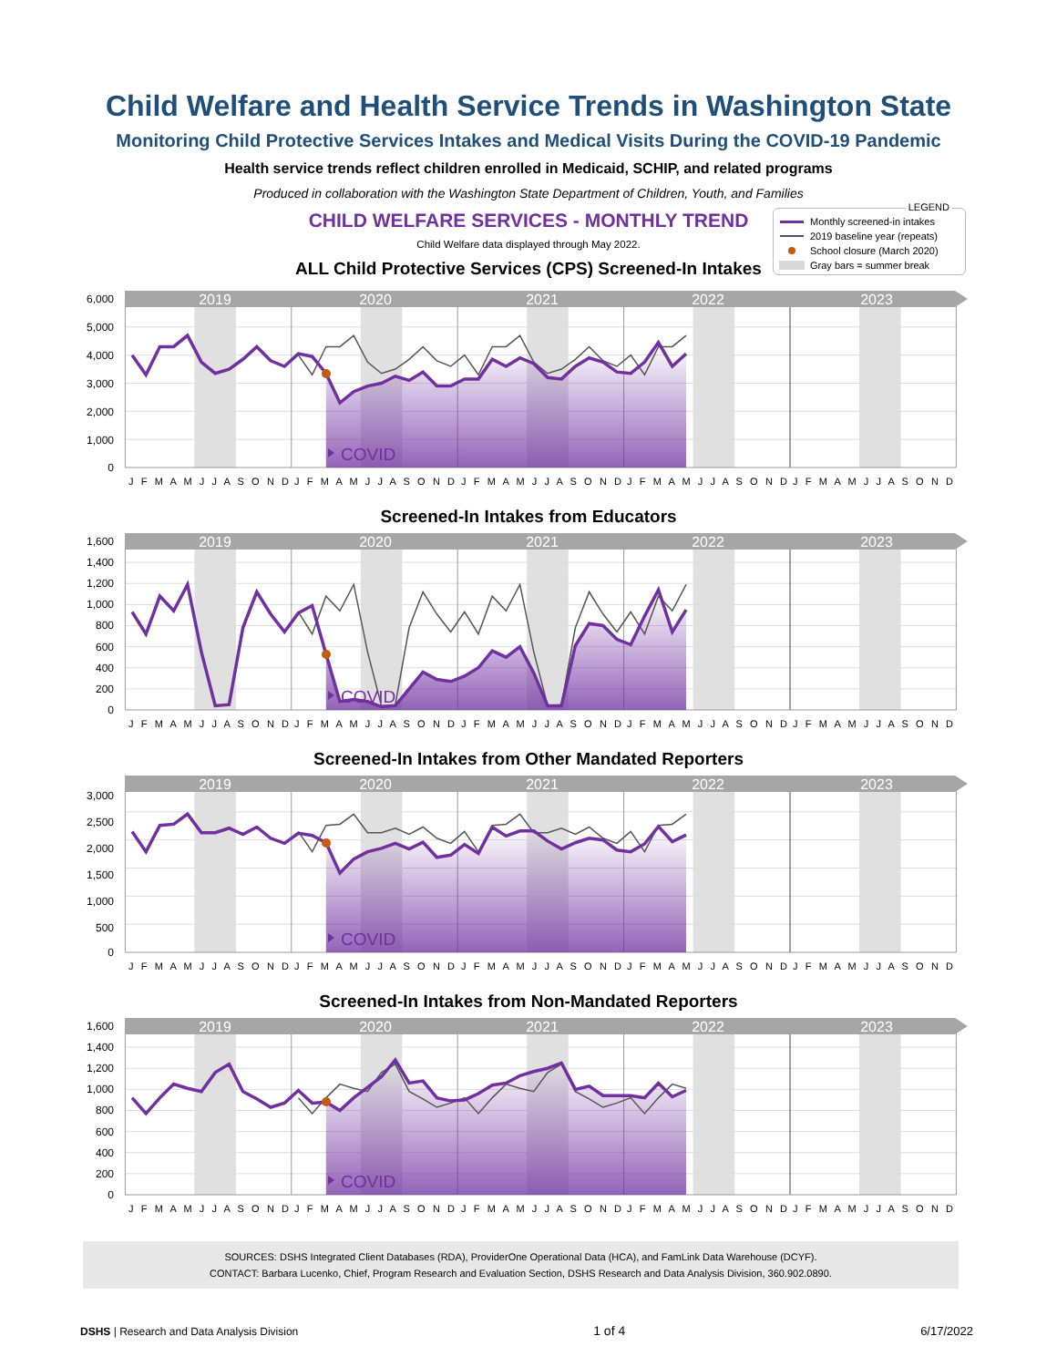Child Welfare and Health Service Trends in Washington State
Monitoring Child Protective Services Intakes and Medical Visits During the COVID-19 Pandemic
Health service trends reflect children enrolled in Medicaid, SCHIP, and related programs
Produced in collaboration with the Washington State Department of Children, Youth, and Families
CHILD WELFARE SERVICES - MONTHLY TREND
Child Welfare data displayed through May 2022.
ALL Child Protective Services (CPS) Screened-In Intakes
LEGEND
Monthly screened-in intakes
2019 baseline year (repeats)
School closure (March 2020)
Gray bars = summer break
2019
2020
2021
2022
2023
COVID
6,000
5,000
4,000
3,000
2,000
1,000
0
J F M A M J J A S O N D
J F M A M J J A S O N D
J F M A M J J A S O N D
J F M A M J J A S O N D
J F M A M J J A S O N D
Screened-In Intakes from Educators
2019
2020
2021
2022
2023
COVID
1,600
1,400
1,200
1,000
800
600
400
200
0
J F M A M J J A S O N D
J F M A M J J A S O N D
J F M A M J J A S O N D
J F M A M J J A S O N D
J F M A M J J A S O N D
Screened-In Intakes from Other Mandated Reporters
2019
2020
2021
2022
2023
COVID
3,000
2,500
2,000
1,500
1,000
500
0
J F M A M J J A S O N D
J F M A M J J A S O N D
J F M A M J J A S O N D
J F M A M J J A S O N D
J F M A M J J A S O N D
Screened-In Intakes from Non-Mandated Reporters
2019
2020
2021
2022
2023
COVID
1,600
1,400
1,200
1,000
800
600
400
200
0
J F M A M J J A S O N D
J F M A M J J A S O N D
J F M A M J J A S O N D
J F M A M J J A S O N D
J F M A M J J A S O N D
SOURCES: DSHS Integrated Client Databases (RDA), ProviderOne Operational Data (HCA), and FamLink Data Warehouse (DCYF).
CONTACT: Barbara Lucenko, Chief, Program Research and Evaluation Section, DSHS Research and Data Analysis Division, 360.902.0890.
DSHS | Research and Data Analysis Division 1 of 4 6/17/2022